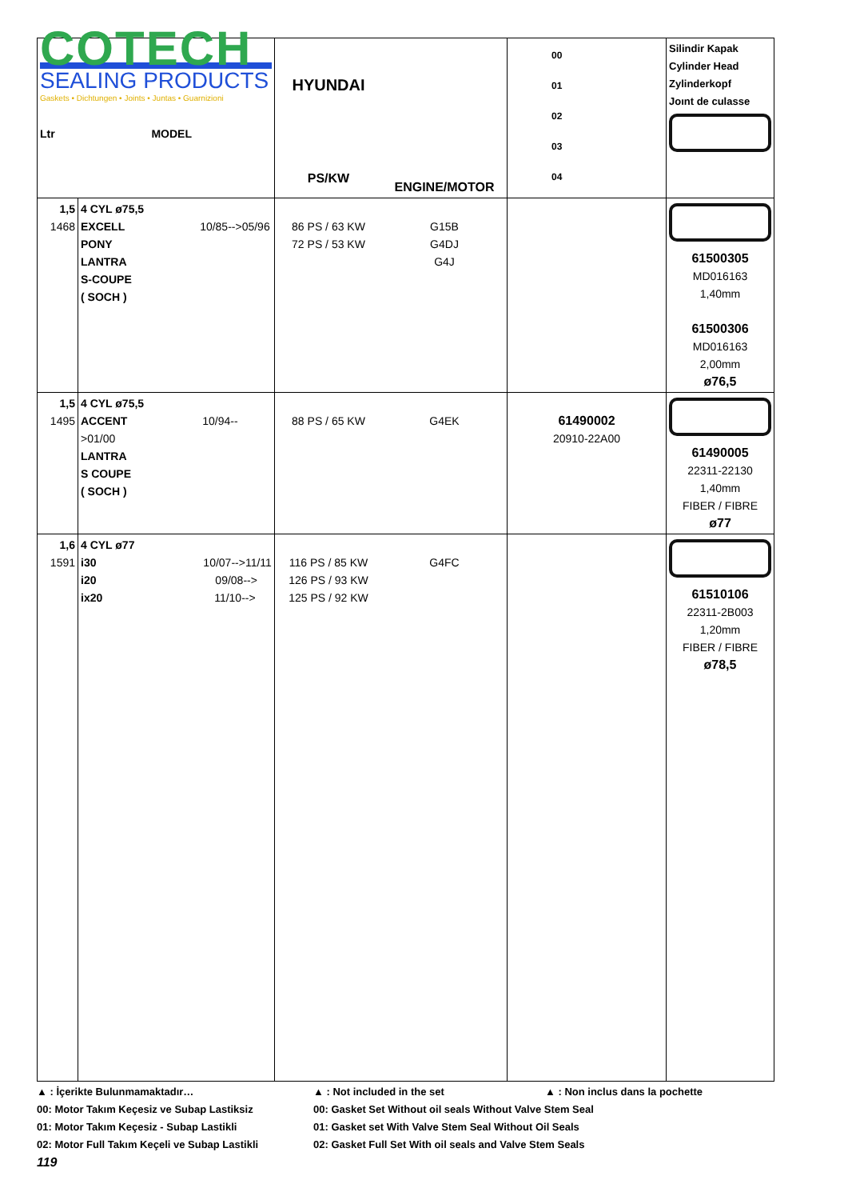| COTECH SEALING PRODUCTS Gaskets • Dichtungen • Joints • Juntas • Guarnizioni Ltr MODEL | | HYUNDAI PS/KW | ENGINE/MOTOR | 00 01 02 03 04 | Silindir Kapak Cylinder Head Zylinderkopf Joınt de culasse |
| 1,5 1468 | 4 CYL ø75,5 EXCELL 10/85-->05/96 PONY LANTRA S-COUPE ( SOCH ) | 86 PS / 63 KW 72 PS / 53 KW | G15B G4DJ G4J | | 61500305 MD016163 1,40mm 61500306 MD016163 2,00mm ø76,5 |
| 1,5 1495 | 4 CYL ø75,5 ACCENT 10/94-->01/00 LANTRA S COUPE ( SOCH ) | 88 PS / 65 KW | G4EK | 61490002 20910-22A00 | 61490005 22311-22130 1,40mm FIBER / FIBRE ø77 |
| 1,6 1591 | 4 CYL ø77 i30 10/07-->11/11 i20 09/08--> ix20 11/10--> | 116 PS / 85 KW 126 PS / 93 KW 125 PS / 92 KW | G4FC | | 61510106 22311-2B003 1,20mm FIBER / FIBRE ø78,5 |
▲ : İçerikte Bulunmamaktadır… ▲ : Not included in the set ▲ : Non inclus dans la pochette
00: Motor Takım Keçesiz ve Subap Lastiksiz 00: Gasket Set Without oil seals Without Valve Stem Seal
01: Motor Takım Keçesiz - Subap Lastikli 01: Gasket set With Valve Stem Seal Without Oil Seals
02: Motor Full Takım Keçeli ve Subap Lastikli 02: Gasket Full Set With oil seals and Valve Stem Seals
119